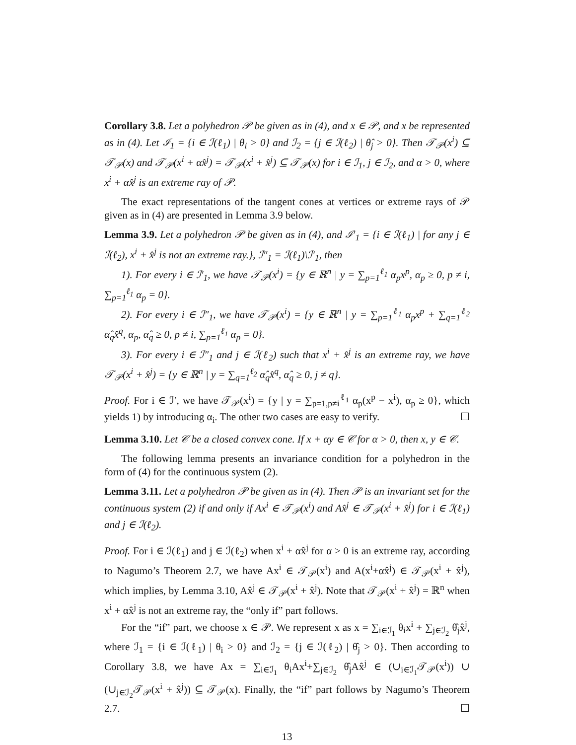Corollary 3.8. Let a polyhedron 𝒫 be given as in (4), and x ∈ 𝒫, and x be represented as in (4). Let ℐ<sub>1</sub> = {i ∈ ℐ(ℓ<sub>1</sub>) | θ<sub>i</sub> > 0} and ℐ<sub>2</sub> = {j ∈ ℐ(ℓ<sub>2</sub>) | θ̂<sub>j</sub> > 0}. Then 𝒯<sub>𝒫</sub>(x<sup>i</sup>) ⊆ 𝒯<sub>𝒫</sub>(x) and 𝒯<sub>𝒫</sub>(x<sup>i</sup> + αx̂<sup>j</sup>) = 𝒯<sub>𝒫</sub>(x<sup>i</sup> + x̂<sup>j</sup>) ⊆ 𝒯<sub>𝒫</sub>(x) for i ∈ ℐ<sub>1</sub>, j ∈ ℐ<sub>2</sub>, and α > 0, where x<sup>i</sup> + αx̂<sup>j</sup> is an extreme ray of 𝒫.
The exact representations of the tangent cones at vertices or extreme rays of 𝒫 given as in (4) are presented in Lemma 3.9 below.
Lemma 3.9. Let a polyhedron 𝒫 be given as in (4), and ℐ′<sub>1</sub> = {i ∈ ℐ(ℓ<sub>1</sub>) | for any j ∈ ℐ(ℓ<sub>2</sub>), x<sup>i</sup> + x̂<sup>j</sup> is not an extreme ray.}, ℐ″<sub>1</sub> = ℐ(ℓ<sub>1</sub>)\ℐ′<sub>1</sub>, then
1). For every i ∈ ℐ′<sub>1</sub>, we have 𝒯<sub>𝒫</sub>(x<sup>i</sup>) = {y ∈ ℝ<sup>n</sup> | y = ∑<sub>p=1</sub><sup>ℓ<sub>1</sub></sup> α<sub>p</sub>x<sup>p</sup>, α<sub>p</sub> ≥ 0, p ≠ i, ∑<sub>p=1</sub><sup>ℓ<sub>1</sub></sup> α<sub>p</sub> = 0}.
2). For every i ∈ ℐ″<sub>1</sub>, we have 𝒯<sub>𝒫</sub>(x<sup>i</sup>) = {y ∈ ℝ<sup>n</sup> | y = ∑<sub>p=1</sub><sup>ℓ<sub>1</sub></sup> α<sub>p</sub>x<sup>p</sup> + ∑<sub>q=1</sub><sup>ℓ<sub>2</sub></sup> α̂<sub>q</sub>x̂<sup>q</sup>, α<sub>p</sub>, α̂<sub>q</sub> ≥ 0, p ≠ i, ∑<sub>p=1</sub><sup>ℓ<sub>1</sub></sup> α<sub>p</sub> = 0}.
3). For every i ∈ ℐ″<sub>1</sub> and j ∈ ℐ(ℓ<sub>2</sub>) such that x<sup>i</sup> + x̂<sup>j</sup> is an extreme ray, we have 𝒯<sub>𝒫</sub>(x<sup>i</sup> + x̂<sup>j</sup>) = {y ∈ ℝ<sup>n</sup> | y = ∑<sub>q=1</sub><sup>ℓ<sub>2</sub></sup> α̂<sub>q</sub>x̂<sup>q</sup>, α̂<sub>q</sub> ≥ 0, j ≠ q}.
Proof. For i ∈ ℐ′, we have 𝒯<sub>𝒫</sub>(x<sup>i</sup>) = {y | y = ∑<sub>p=1,p≠i</sub><sup>ℓ<sub>1</sub></sup> α<sub>p</sub>(x<sup>p</sup> − x<sup>i</sup>), α<sub>p</sub> ≥ 0}, which yields 1) by introducing α<sub>i</sub>. The other two cases are easy to verify. ☐
Lemma 3.10. Let 𝒞 be a closed convex cone. If x + αy ∈ 𝒞 for α > 0, then x, y ∈ 𝒞.
The following lemma presents an invariance condition for a polyhedron in the form of (4) for the continuous system (2).
Lemma 3.11. Let a polyhedron 𝒫 be given as in (4). Then 𝒫 is an invariant set for the continuous system (2) if and only if Ax<sup>i</sup> ∈ 𝒯<sub>𝒫</sub>(x<sup>i</sup>) and Ax̂<sup>j</sup> ∈ 𝒯<sub>𝒫</sub>(x<sup>i</sup> + x̂<sup>j</sup>) for i ∈ ℐ(ℓ<sub>1</sub>) and j ∈ ℐ(ℓ<sub>2</sub>).
Proof. For i ∈ ℐ(ℓ<sub>1</sub>) and j ∈ ℐ(ℓ<sub>2</sub>) when x<sup>i</sup> + αx̂<sup>j</sup> for α > 0 is an extreme ray, according to Nagumo’s Theorem 2.7, we have Ax<sup>i</sup> ∈ 𝒯<sub>𝒫</sub>(x<sup>i</sup>) and A(x<sup>i</sup>+αx̂<sup>j</sup>) ∈ 𝒯<sub>𝒫</sub>(x<sup>i</sup> + x̂<sup>j</sup>), which implies, by Lemma 3.10, Ax̂<sup>j</sup> ∈ 𝒯<sub>𝒫</sub>(x<sup>i</sup> + x̂<sup>j</sup>). Note that 𝒯<sub>𝒫</sub>(x<sup>i</sup> + x̂<sup>j</sup>) = ℝ<sup>n</sup> when x<sup>i</sup> + αx̂<sup>j</sup> is not an extreme ray, the “only if” part follows.
For the “if” part, we choose x ∈ 𝒫. We represent x as x = ∑<sub>i∈ℐ<sub>1</sub></sub> θ<sub>i</sub>x<sup>i</sup> + ∑<sub>j∈ℐ<sub>2</sub></sub> θ̂<sub>j</sub>x̂<sup>j</sup>, where ℐ<sub>1</sub> = {i ∈ ℐ(ℓ<sub>1</sub>) | θ<sub>i</sub> > 0} and ℐ<sub>2</sub> = {j ∈ ℐ(ℓ<sub>2</sub>) | θ̂<sub>j</sub> > 0}. Then according to Corollary 3.8, we have Ax = ∑<sub>i∈ℐ<sub>1</sub></sub> θ<sub>i</sub>Ax<sup>i</sup>+∑<sub>j∈ℐ<sub>2</sub></sub> θ̂<sub>j</sub>Ax̂<sup>j</sup> ∈ (∪<sub>i∈ℐ<sub>1</sub></sub>𝒯<sub>𝒫</sub>(x<sup>i</sup>)) ∪ (∪<sub>j∈ℐ<sub>2</sub></sub>𝒯<sub>𝒫</sub>(x<sup>i</sup> + x̂<sup>j</sup>)) ⊆ 𝒯<sub>𝒫</sub>(x). Finally, the “if” part follows by Nagumo’s Theorem 2.7. ☐
13